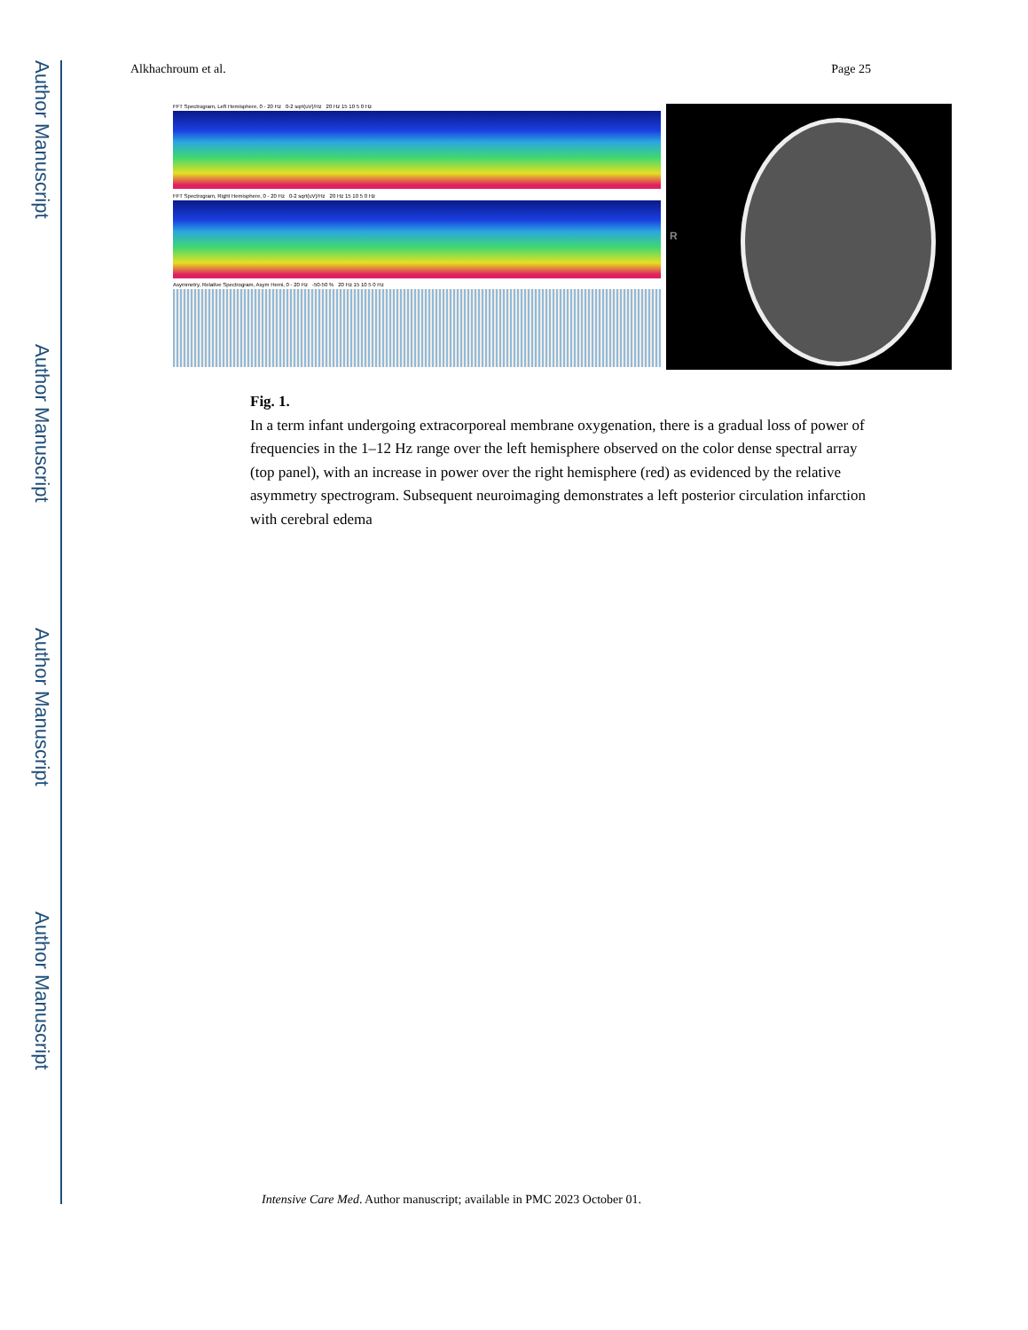Author Manuscript
Author Manuscript
Author Manuscript
Author Manuscript
Alkhachroum et al. Page 25
FFT Spectrogram, Left Hemisphere, 0 - 20 Hz 0-2 sqrt(uV)/Hz 20 Hz 15 10 5 0 Hz
FFT Spectrogram, Right Hemisphere, 0 - 20 Hz 0-2 sqrt(uV)/Hz 20 Hz 15 10 5 0 Hz
Asymmetry, Relative Spectrogram, Asym Hemi, 0 - 20 Hz -50-50 % 20 Hz 15 10 5 0 Hz
R
Fig. 1.
In a term infant undergoing extracorporeal membrane oxygenation, there is a gradual loss of power of frequencies in the 1–12 Hz range over the left hemisphere observed on the color dense spectral array (top panel), with an increase in power over the right hemisphere (red) as evidenced by the relative asymmetry spectrogram. Subsequent neuroimaging demonstrates a left posterior circulation infarction with cerebral edema
Intensive Care Med. Author manuscript; available in PMC 2023 October 01.